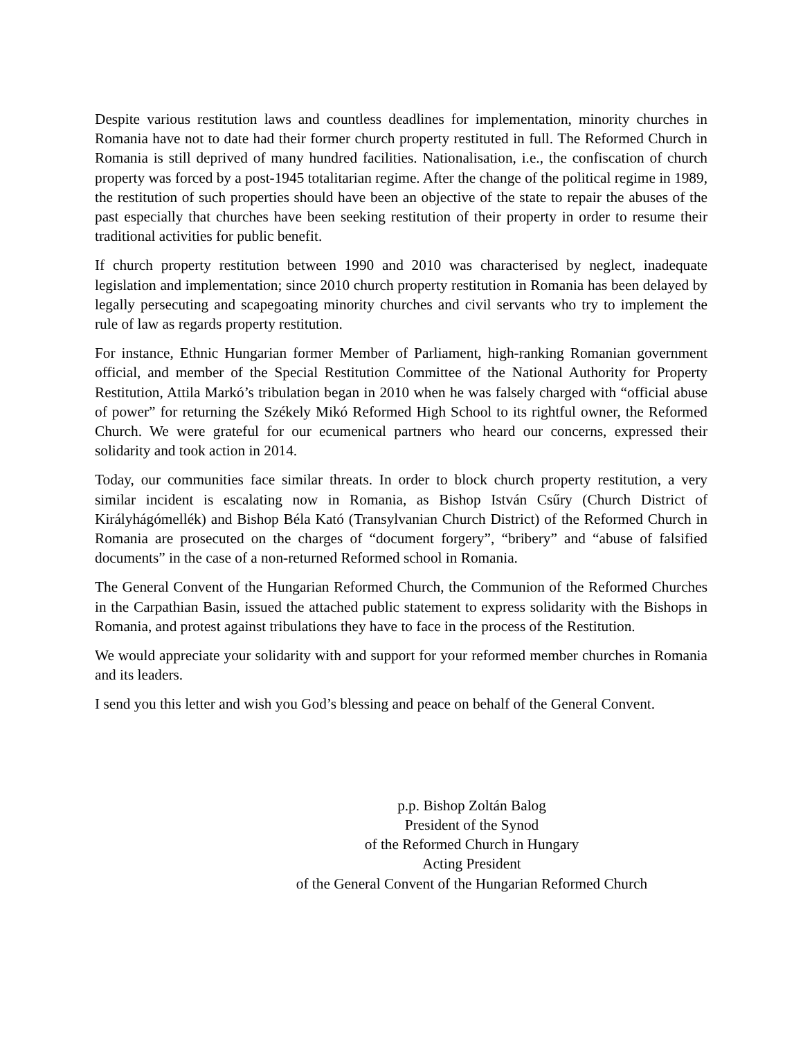Despite various restitution laws and countless deadlines for implementation, minority churches in Romania have not to date had their former church property restituted in full. The Reformed Church in Romania is still deprived of many hundred facilities. Nationalisation, i.e., the confiscation of church property was forced by a post-1945 totalitarian regime. After the change of the political regime in 1989, the restitution of such properties should have been an objective of the state to repair the abuses of the past especially that churches have been seeking restitution of their property in order to resume their traditional activities for public benefit.
If church property restitution between 1990 and 2010 was characterised by neglect, inadequate legislation and implementation; since 2010 church property restitution in Romania has been delayed by legally persecuting and scapegoating minority churches and civil servants who try to implement the rule of law as regards property restitution.
For instance, Ethnic Hungarian former Member of Parliament, high-ranking Romanian government official, and member of the Special Restitution Committee of the National Authority for Property Restitution, Attila Markó’s tribulation began in 2010 when he was falsely charged with “official abuse of power” for returning the Székely Mikó Reformed High School to its rightful owner, the Reformed Church. We were grateful for our ecumenical partners who heard our concerns, expressed their solidarity and took action in 2014.
Today, our communities face similar threats. In order to block church property restitution, a very similar incident is escalating now in Romania, as Bishop István Csűry (Church District of Királyhágómellék) and Bishop Béla Kató (Transylvanian Church District) of the Reformed Church in Romania are prosecuted on the charges of “document forgery”, “bribery” and “abuse of falsified documents” in the case of a non-returned Reformed school in Romania.
The General Convent of the Hungarian Reformed Church, the Communion of the Reformed Churches in the Carpathian Basin, issued the attached public statement to express solidarity with the Bishops in Romania, and protest against tribulations they have to face in the process of the Restitution.
We would appreciate your solidarity with and support for your reformed member churches in Romania and its leaders.
I send you this letter and wish you God’s blessing and peace on behalf of the General Convent.
p.p. Bishop Zoltán Balog
President of the Synod
of the Reformed Church in Hungary
Acting President
of the General Convent of the Hungarian Reformed Church